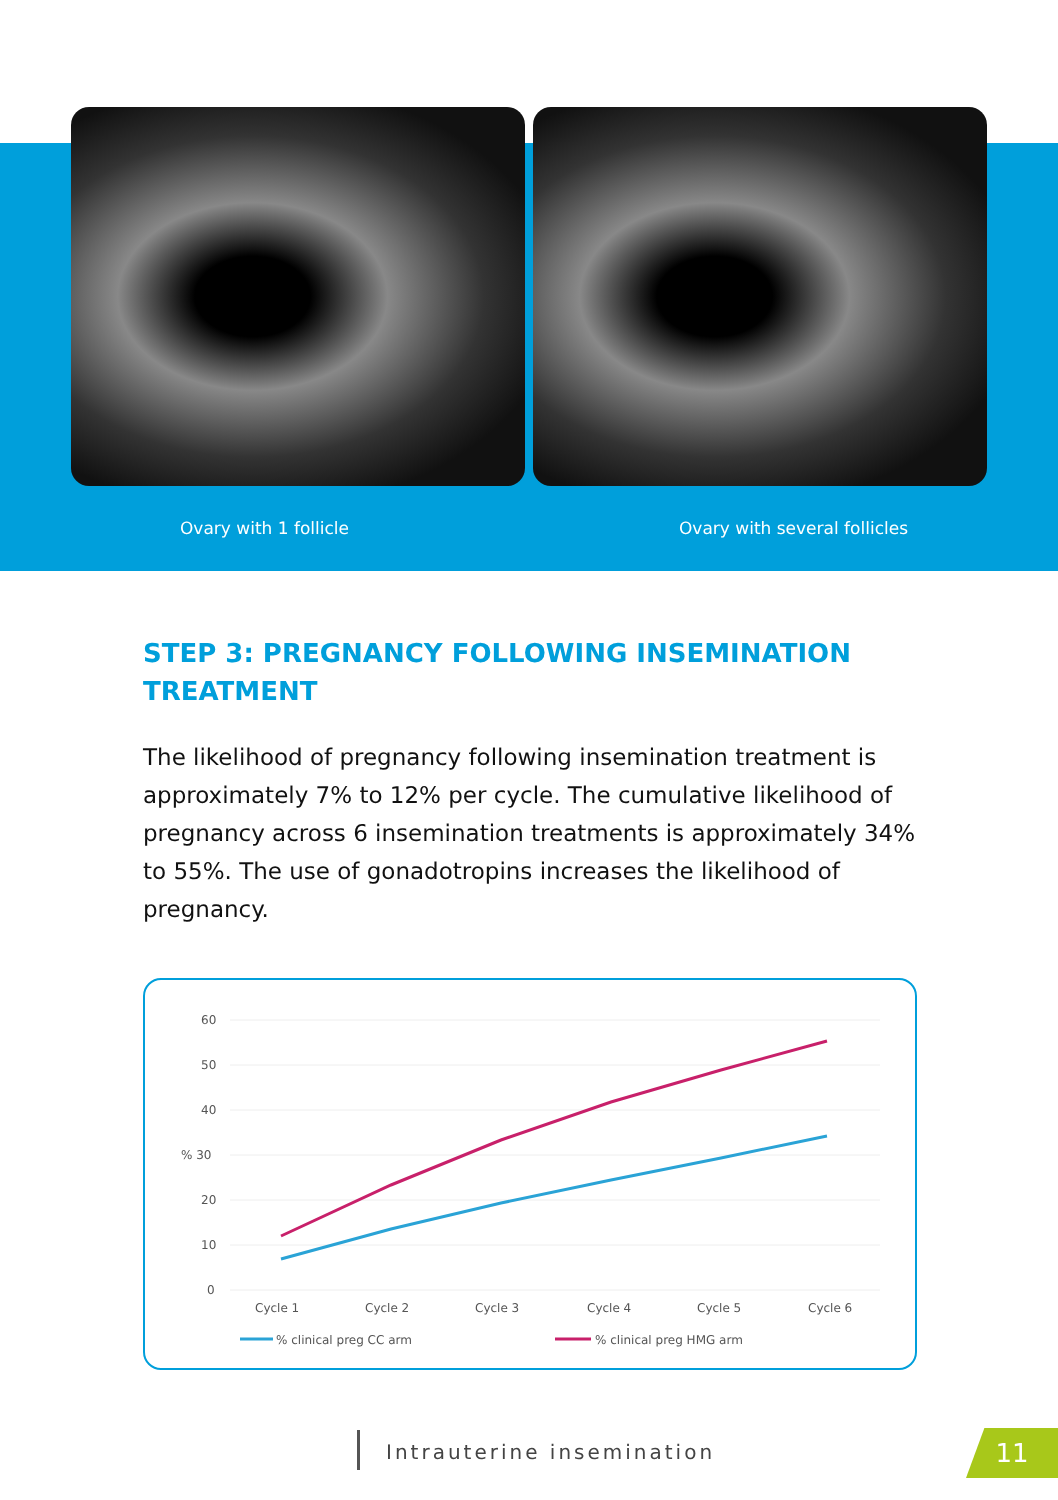Ovary with 1 follicle Ovary with several follicles
STEP 3: PREGNANCY FOLLOWING INSEMINATION TREATMENT
The likelihood of pregnancy following insemination treatment is approximately 7% to 12% per cycle. The cumulative likelihood of pregnancy across 6 insemination treatments is approximately 34% to 55%. The use of gonadotropins increases the likelihood of pregnancy.
60
50
40
% 30
20
10
0
Cycle 1
Cycle 2
Cycle 3
Cycle 4
Cycle 5
Cycle 6
% clinical preg CC arm
% clinical preg HMG arm
Intrauterine insemination 11